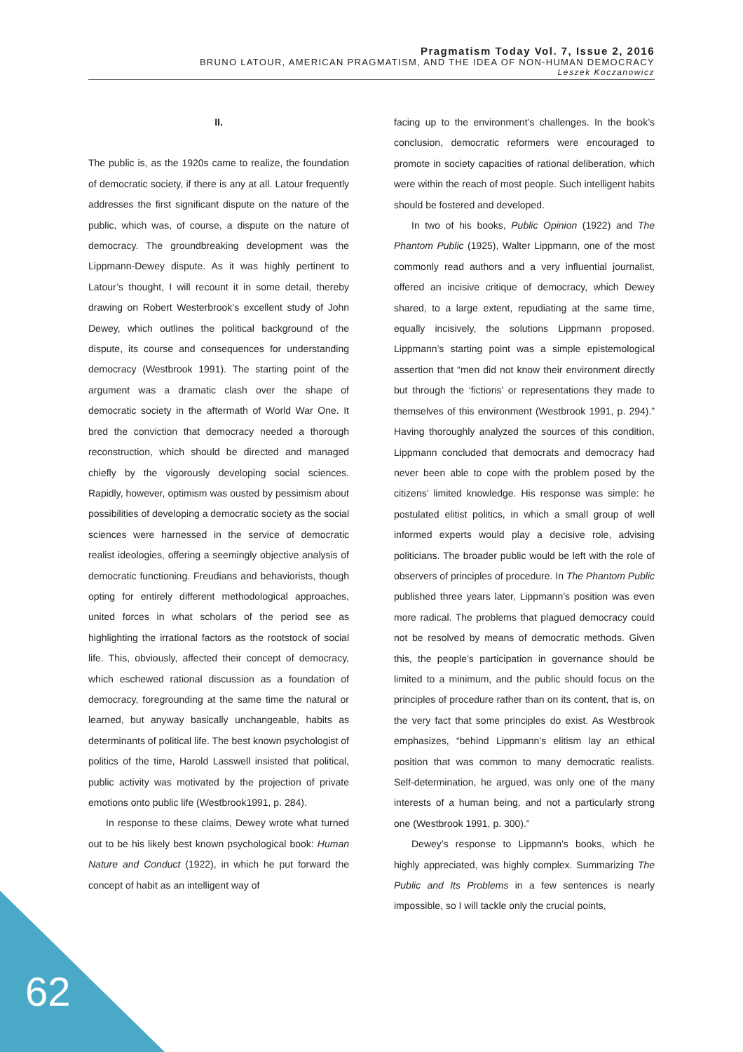Pragmatism Today Vol. 7, Issue 2, 2016
BRUNO LATOUR, AMERICAN PRAGMATISM, AND THE IDEA OF NON-HUMAN DEMOCRACY
Leszek Koczanowicz
II.
The public is, as the 1920s came to realize, the foundation of democratic society, if there is any at all. Latour frequently addresses the first significant dispute on the nature of the public, which was, of course, a dispute on the nature of democracy. The groundbreaking development was the Lippmann-Dewey dispute. As it was highly pertinent to Latour’s thought, I will recount it in some detail, thereby drawing on Robert Westerbrook’s excellent study of John Dewey, which outlines the political background of the dispute, its course and consequences for understanding democracy (Westbrook 1991). The starting point of the argument was a dramatic clash over the shape of democratic society in the aftermath of World War One. It bred the conviction that democracy needed a thorough reconstruction, which should be directed and managed chiefly by the vigorously developing social sciences. Rapidly, however, optimism was ousted by pessimism about possibilities of developing a democratic society as the social sciences were harnessed in the service of democratic realist ideologies, offering a seemingly objective analysis of democratic functioning. Freudians and behaviorists, though opting for entirely different methodological approaches, united forces in what scholars of the period see as highlighting the irrational factors as the rootstock of social life. This, obviously, affected their concept of democracy, which eschewed rational discussion as a foundation of democracy, foregrounding at the same time the natural or learned, but anyway basically unchangeable, habits as determinants of political life. The best known psychologist of politics of the time, Harold Lasswell insisted that political, public activity was motivated by the projection of private emotions onto public life (Westbrook1991, p. 284).
In response to these claims, Dewey wrote what turned out to be his likely best known psychological book: Human Nature and Conduct (1922), in which he put forward the concept of habit as an intelligent way of
facing up to the environment’s challenges. In the book’s conclusion, democratic reformers were encouraged to promote in society capacities of rational deliberation, which were within the reach of most people. Such intelligent habits should be fostered and developed.
In two of his books, Public Opinion (1922) and The Phantom Public (1925), Walter Lippmann, one of the most commonly read authors and a very influential journalist, offered an incisive critique of democracy, which Dewey shared, to a large extent, repudiating at the same time, equally incisively, the solutions Lippmann proposed. Lippmann’s starting point was a simple epistemological assertion that “men did not know their environment directly but through the ‘fictions’ or representations they made to themselves of this environment (Westbrook 1991, p. 294).” Having thoroughly analyzed the sources of this condition, Lippmann concluded that democrats and democracy had never been able to cope with the problem posed by the citizens’ limited knowledge. His response was simple: he postulated elitist politics, in which a small group of well informed experts would play a decisive role, advising politicians. The broader public would be left with the role of observers of principles of procedure. In The Phantom Public published three years later, Lippmann’s position was even more radical. The problems that plagued democracy could not be resolved by means of democratic methods. Given this, the people’s participation in governance should be limited to a minimum, and the public should focus on the principles of procedure rather than on its content, that is, on the very fact that some principles do exist. As Westbrook emphasizes, “behind Lippmann’s elitism lay an ethical position that was common to many democratic realists. Self-determination, he argued, was only one of the many interests of a human being, and not a particularly strong one (Westbrook 1991, p. 300).”
Dewey’s response to Lippmann’s books, which he highly appreciated, was highly complex. Summarizing The Public and Its Problems in a few sentences is nearly impossible, so I will tackle only the crucial points,
62